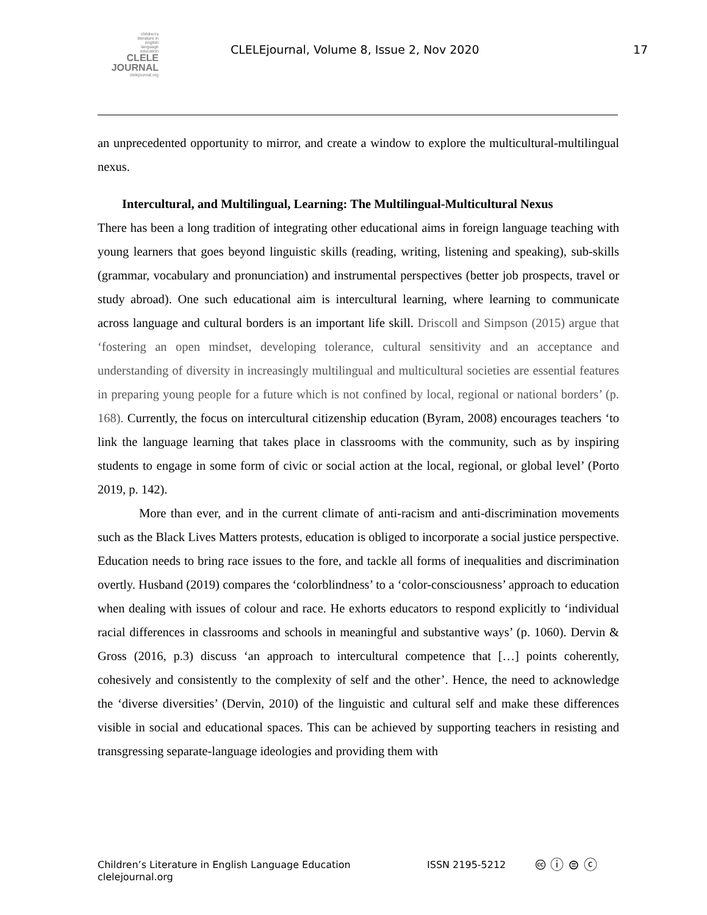children's
literature in
english
language
education
CLELE
JOURNAL
clelejournal.org
CLELEjournal, Volume 8, Issue 2, Nov 2020 17
an unprecedented opportunity to mirror, and create a window to explore the multicultural-multilingual nexus.
Intercultural, and Multilingual, Learning: The Multilingual-Multicultural Nexus
There has been a long tradition of integrating other educational aims in foreign language teaching with young learners that goes beyond linguistic skills (reading, writing, listening and speaking), sub-skills (grammar, vocabulary and pronunciation) and instrumental perspectives (better job prospects, travel or study abroad). One such educational aim is intercultural learning, where learning to communicate across language and cultural borders is an important life skill. Driscoll and Simpson (2015) argue that ‘fostering an open mindset, developing tolerance, cultural sensitivity and an acceptance and understanding of diversity in increasingly multilingual and multicultural societies are essential features in preparing young people for a future which is not confined by local, regional or national borders’ (p. 168). Currently, the focus on intercultural citizenship education (Byram, 2008) encourages teachers ‘to link the language learning that takes place in classrooms with the community, such as by inspiring students to engage in some form of civic or social action at the local, regional, or global level’ (Porto 2019, p. 142).
More than ever, and in the current climate of anti-racism and anti-discrimination movements such as the Black Lives Matters protests, education is obliged to incorporate a social justice perspective. Education needs to bring race issues to the fore, and tackle all forms of inequalities and discrimination overtly. Husband (2019) compares the ‘colorblindness’ to a ‘color-consciousness’ approach to education when dealing with issues of colour and race. He exhorts educators to respond explicitly to ‘individual racial differences in classrooms and schools in meaningful and substantive ways’ (p. 1060). Dervin & Gross (2016, p.3) discuss ‘an approach to intercultural competence that […] points coherently, cohesively and consistently to the complexity of self and the other’. Hence, the need to acknowledge the ‘diverse diversities’ (Dervin, 2010) of the linguistic and cultural self and make these differences visible in social and educational spaces. This can be achieved by supporting teachers in resisting and transgressing separate-language ideologies and providing them with
Children’s Literature in English Language Education
clelejournal.org
ISSN 2195-5212
🅭 ⓘ ⊜ ⓒ